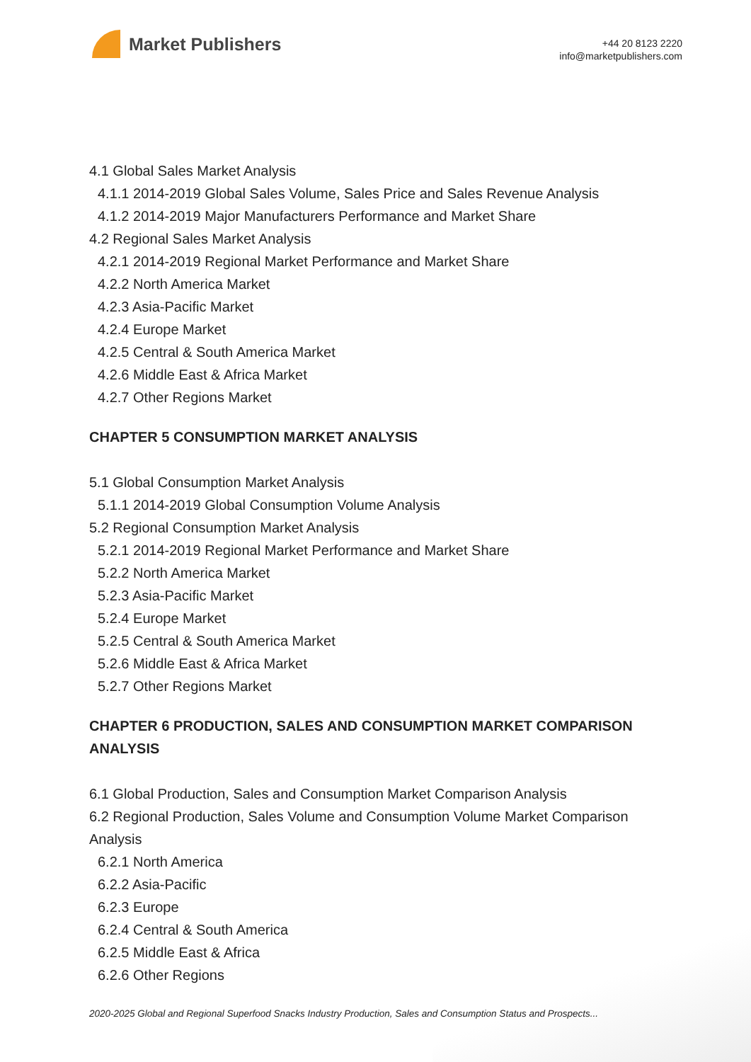Market Publishers
+44 20 8123 2220
info@marketpublishers.com
4.1 Global Sales Market Analysis
4.1.1 2014-2019 Global Sales Volume, Sales Price and Sales Revenue Analysis
4.1.2 2014-2019 Major Manufacturers Performance and Market Share
4.2 Regional Sales Market Analysis
4.2.1 2014-2019 Regional Market Performance and Market Share
4.2.2 North America Market
4.2.3 Asia-Pacific Market
4.2.4 Europe Market
4.2.5 Central & South America Market
4.2.6 Middle East & Africa Market
4.2.7 Other Regions Market
CHAPTER 5 CONSUMPTION MARKET ANALYSIS
5.1 Global Consumption Market Analysis
5.1.1 2014-2019 Global Consumption Volume Analysis
5.2 Regional Consumption Market Analysis
5.2.1 2014-2019 Regional Market Performance and Market Share
5.2.2 North America Market
5.2.3 Asia-Pacific Market
5.2.4 Europe Market
5.2.5 Central & South America Market
5.2.6 Middle East & Africa Market
5.2.7 Other Regions Market
CHAPTER 6 PRODUCTION, SALES AND CONSUMPTION MARKET COMPARISON ANALYSIS
6.1 Global Production, Sales and Consumption Market Comparison Analysis
6.2 Regional Production, Sales Volume and Consumption Volume Market Comparison Analysis
6.2.1 North America
6.2.2 Asia-Pacific
6.2.3 Europe
6.2.4 Central & South America
6.2.5 Middle East & Africa
6.2.6 Other Regions
2020-2025 Global and Regional Superfood Snacks Industry Production, Sales and Consumption Status and Prospects...